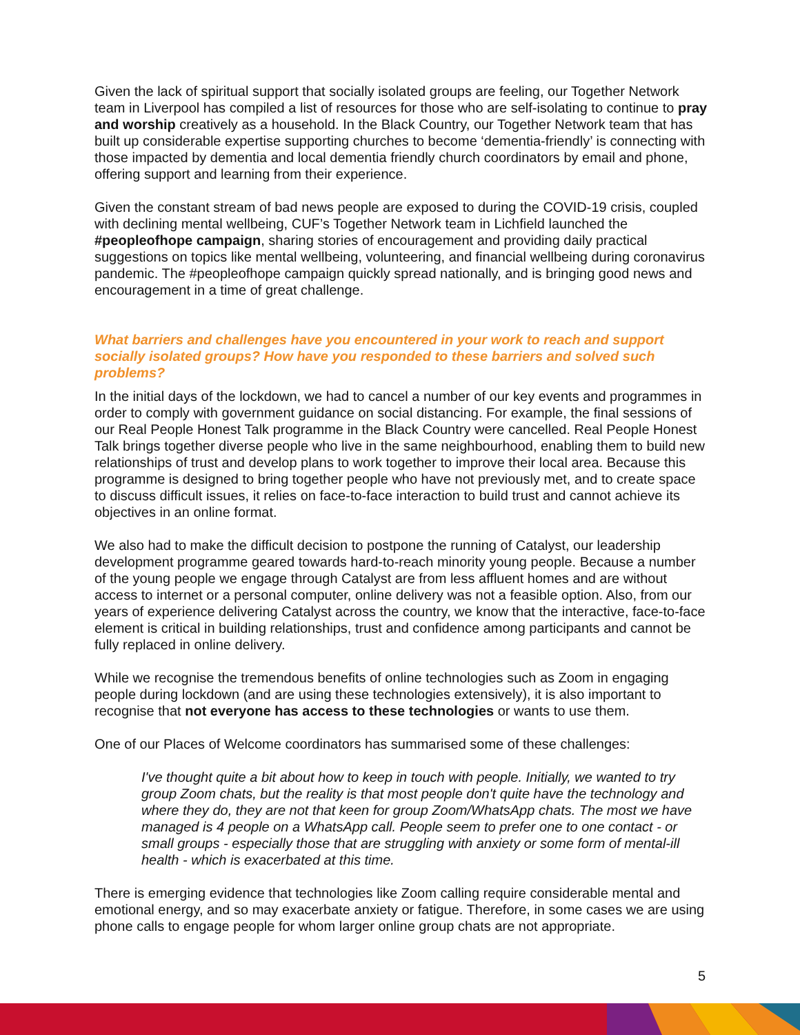Given the lack of spiritual support that socially isolated groups are feeling, our Together Network team in Liverpool has compiled a list of resources for those who are self-isolating to continue to pray and worship creatively as a household. In the Black Country, our Together Network team that has built up considerable expertise supporting churches to become ‘dementia-friendly’ is connecting with those impacted by dementia and local dementia friendly church coordinators by email and phone, offering support and learning from their experience.
Given the constant stream of bad news people are exposed to during the COVID-19 crisis, coupled with declining mental wellbeing, CUF’s Together Network team in Lichfield launched the #peopleofhope campaign, sharing stories of encouragement and providing daily practical suggestions on topics like mental wellbeing, volunteering, and financial wellbeing during coronavirus pandemic. The #peopleofhope campaign quickly spread nationally, and is bringing good news and encouragement in a time of great challenge.
What barriers and challenges have you encountered in your work to reach and support socially isolated groups? How have you responded to these barriers and solved such problems?
In the initial days of the lockdown, we had to cancel a number of our key events and programmes in order to comply with government guidance on social distancing. For example, the final sessions of our Real People Honest Talk programme in the Black Country were cancelled. Real People Honest Talk brings together diverse people who live in the same neighbourhood, enabling them to build new relationships of trust and develop plans to work together to improve their local area. Because this programme is designed to bring together people who have not previously met, and to create space to discuss difficult issues, it relies on face-to-face interaction to build trust and cannot achieve its objectives in an online format.
We also had to make the difficult decision to postpone the running of Catalyst, our leadership development programme geared towards hard-to-reach minority young people. Because a number of the young people we engage through Catalyst are from less affluent homes and are without access to internet or a personal computer, online delivery was not a feasible option. Also, from our years of experience delivering Catalyst across the country, we know that the interactive, face-to-face element is critical in building relationships, trust and confidence among participants and cannot be fully replaced in online delivery.
While we recognise the tremendous benefits of online technologies such as Zoom in engaging people during lockdown (and are using these technologies extensively), it is also important to recognise that not everyone has access to these technologies or wants to use them.
One of our Places of Welcome coordinators has summarised some of these challenges:
I've thought quite a bit about how to keep in touch with people. Initially, we wanted to try group Zoom chats, but the reality is that most people don't quite have the technology and where they do, they are not that keen for group Zoom/WhatsApp chats. The most we have managed is 4 people on a WhatsApp call. People seem to prefer one to one contact - or small groups - especially those that are struggling with anxiety or some form of mental-ill health - which is exacerbated at this time.
There is emerging evidence that technologies like Zoom calling require considerable mental and emotional energy, and so may exacerbate anxiety or fatigue. Therefore, in some cases we are using phone calls to engage people for whom larger online group chats are not appropriate.
5